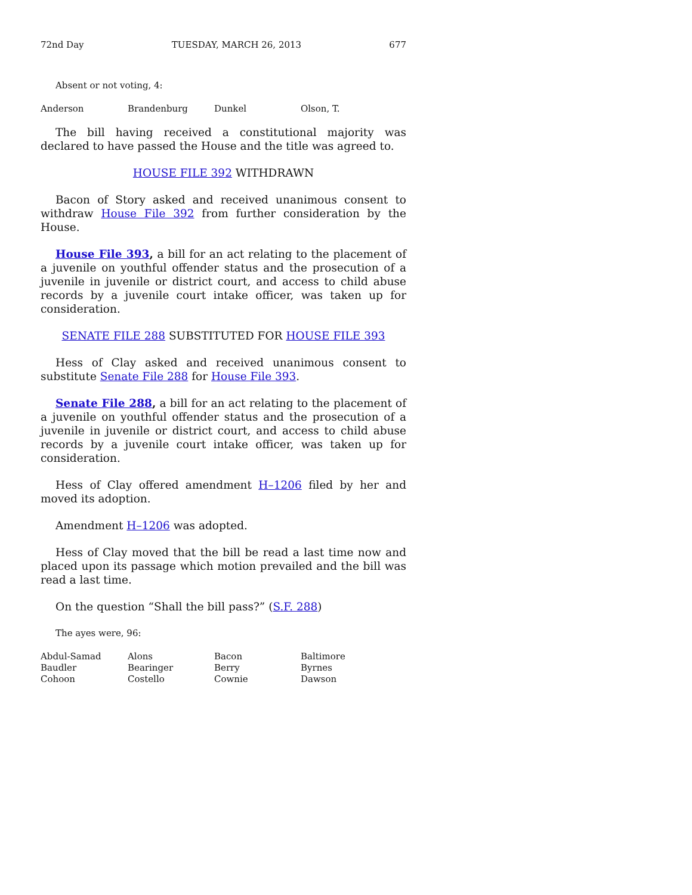72nd Day TUESDAY, MARCH 26, 2013 677
Absent or not voting, 4:
Anderson Brandenburg Dunkel Olson, T.
The bill having received a constitutional majority was declared to have passed the House and the title was agreed to.
HOUSE FILE 392 WITHDRAWN
Bacon of Story asked and received unanimous consent to withdraw House File 392 from further consideration by the House.
House File 393, a bill for an act relating to the placement of a juvenile on youthful offender status and the prosecution of a juvenile in juvenile or district court, and access to child abuse records by a juvenile court intake officer, was taken up for consideration.
SENATE FILE 288 SUBSTITUTED FOR HOUSE FILE 393
Hess of Clay asked and received unanimous consent to substitute Senate File 288 for House File 393.
Senate File 288, a bill for an act relating to the placement of a juvenile on youthful offender status and the prosecution of a juvenile in juvenile or district court, and access to child abuse records by a juvenile court intake officer, was taken up for consideration.
Hess of Clay offered amendment H–1206 filed by her and moved its adoption.
Amendment H–1206 was adopted.
Hess of Clay moved that the bill be read a last time now and placed upon its passage which motion prevailed and the bill was read a last time.
On the question “Shall the bill pass?” (S.F. 288)
The ayes were, 96:
Abdul-Samad Alons Bacon Baltimore Baudler Bearinger Berry Byrnes Cohoon Costello Cownie Dawson